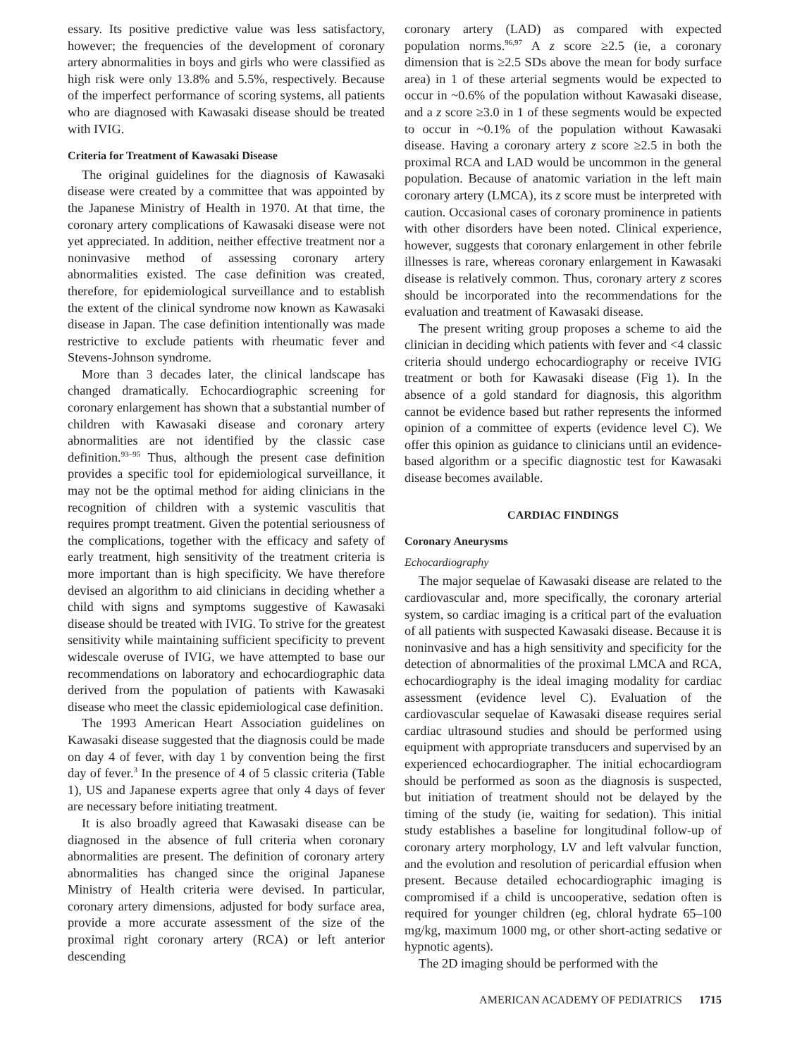essary. Its positive predictive value was less satisfactory, however; the frequencies of the development of coronary artery abnormalities in boys and girls who were classified as high risk were only 13.8% and 5.5%, respectively. Because of the imperfect performance of scoring systems, all patients who are diagnosed with Kawasaki disease should be treated with IVIG.
Criteria for Treatment of Kawasaki Disease
The original guidelines for the diagnosis of Kawasaki disease were created by a committee that was appointed by the Japanese Ministry of Health in 1970. At that time, the coronary artery complications of Kawasaki disease were not yet appreciated. In addition, neither effective treatment nor a noninvasive method of assessing coronary artery abnormalities existed. The case definition was created, therefore, for epidemiological surveillance and to establish the extent of the clinical syndrome now known as Kawasaki disease in Japan. The case definition intentionally was made restrictive to exclude patients with rheumatic fever and Stevens-Johnson syndrome.
More than 3 decades later, the clinical landscape has changed dramatically. Echocardiographic screening for coronary enlargement has shown that a substantial number of children with Kawasaki disease and coronary artery abnormalities are not identified by the classic case definition.<sup>93–95</sup> Thus, although the present case definition provides a specific tool for epidemiological surveillance, it may not be the optimal method for aiding clinicians in the recognition of children with a systemic vasculitis that requires prompt treatment. Given the potential seriousness of the complications, together with the efficacy and safety of early treatment, high sensitivity of the treatment criteria is more important than is high specificity. We have therefore devised an algorithm to aid clinicians in deciding whether a child with signs and symptoms suggestive of Kawasaki disease should be treated with IVIG. To strive for the greatest sensitivity while maintaining sufficient specificity to prevent widescale overuse of IVIG, we have attempted to base our recommendations on laboratory and echocardiographic data derived from the population of patients with Kawasaki disease who meet the classic epidemiological case definition.
The 1993 American Heart Association guidelines on Kawasaki disease suggested that the diagnosis could be made on day 4 of fever, with day 1 by convention being the first day of fever.<sup>3</sup> In the presence of 4 of 5 classic criteria (Table 1), US and Japanese experts agree that only 4 days of fever are necessary before initiating treatment.
It is also broadly agreed that Kawasaki disease can be diagnosed in the absence of full criteria when coronary abnormalities are present. The definition of coronary artery abnormalities has changed since the original Japanese Ministry of Health criteria were devised. In particular, coronary artery dimensions, adjusted for body surface area, provide a more accurate assessment of the size of the proximal right coronary artery (RCA) or left anterior descending
coronary artery (LAD) as compared with expected population norms.<sup>96,97</sup> A z score ≥2.5 (ie, a coronary dimension that is ≥2.5 SDs above the mean for body surface area) in 1 of these arterial segments would be expected to occur in ~0.6% of the population without Kawasaki disease, and a z score ≥3.0 in 1 of these segments would be expected to occur in ~0.1% of the population without Kawasaki disease. Having a coronary artery z score ≥2.5 in both the proximal RCA and LAD would be uncommon in the general population. Because of anatomic variation in the left main coronary artery (LMCA), its z score must be interpreted with caution. Occasional cases of coronary prominence in patients with other disorders have been noted. Clinical experience, however, suggests that coronary enlargement in other febrile illnesses is rare, whereas coronary enlargement in Kawasaki disease is relatively common. Thus, coronary artery z scores should be incorporated into the recommendations for the evaluation and treatment of Kawasaki disease.
The present writing group proposes a scheme to aid the clinician in deciding which patients with fever and <4 classic criteria should undergo echocardiography or receive IVIG treatment or both for Kawasaki disease (Fig 1). In the absence of a gold standard for diagnosis, this algorithm cannot be evidence based but rather represents the informed opinion of a committee of experts (evidence level C). We offer this opinion as guidance to clinicians until an evidence-based algorithm or a specific diagnostic test for Kawasaki disease becomes available.
CARDIAC FINDINGS
Coronary Aneurysms
Echocardiography
The major sequelae of Kawasaki disease are related to the cardiovascular and, more specifically, the coronary arterial system, so cardiac imaging is a critical part of the evaluation of all patients with suspected Kawasaki disease. Because it is noninvasive and has a high sensitivity and specificity for the detection of abnormalities of the proximal LMCA and RCA, echocardiography is the ideal imaging modality for cardiac assessment (evidence level C). Evaluation of the cardiovascular sequelae of Kawasaki disease requires serial cardiac ultrasound studies and should be performed using equipment with appropriate transducers and supervised by an experienced echocardiographer. The initial echocardiogram should be performed as soon as the diagnosis is suspected, but initiation of treatment should not be delayed by the timing of the study (ie, waiting for sedation). This initial study establishes a baseline for longitudinal follow-up of coronary artery morphology, LV and left valvular function, and the evolution and resolution of pericardial effusion when present. Because detailed echocardiographic imaging is compromised if a child is uncooperative, sedation often is required for younger children (eg, chloral hydrate 65–100 mg/kg, maximum 1000 mg, or other short-acting sedative or hypnotic agents).
The 2D imaging should be performed with the
AMERICAN ACADEMY OF PEDIATRICS 1715